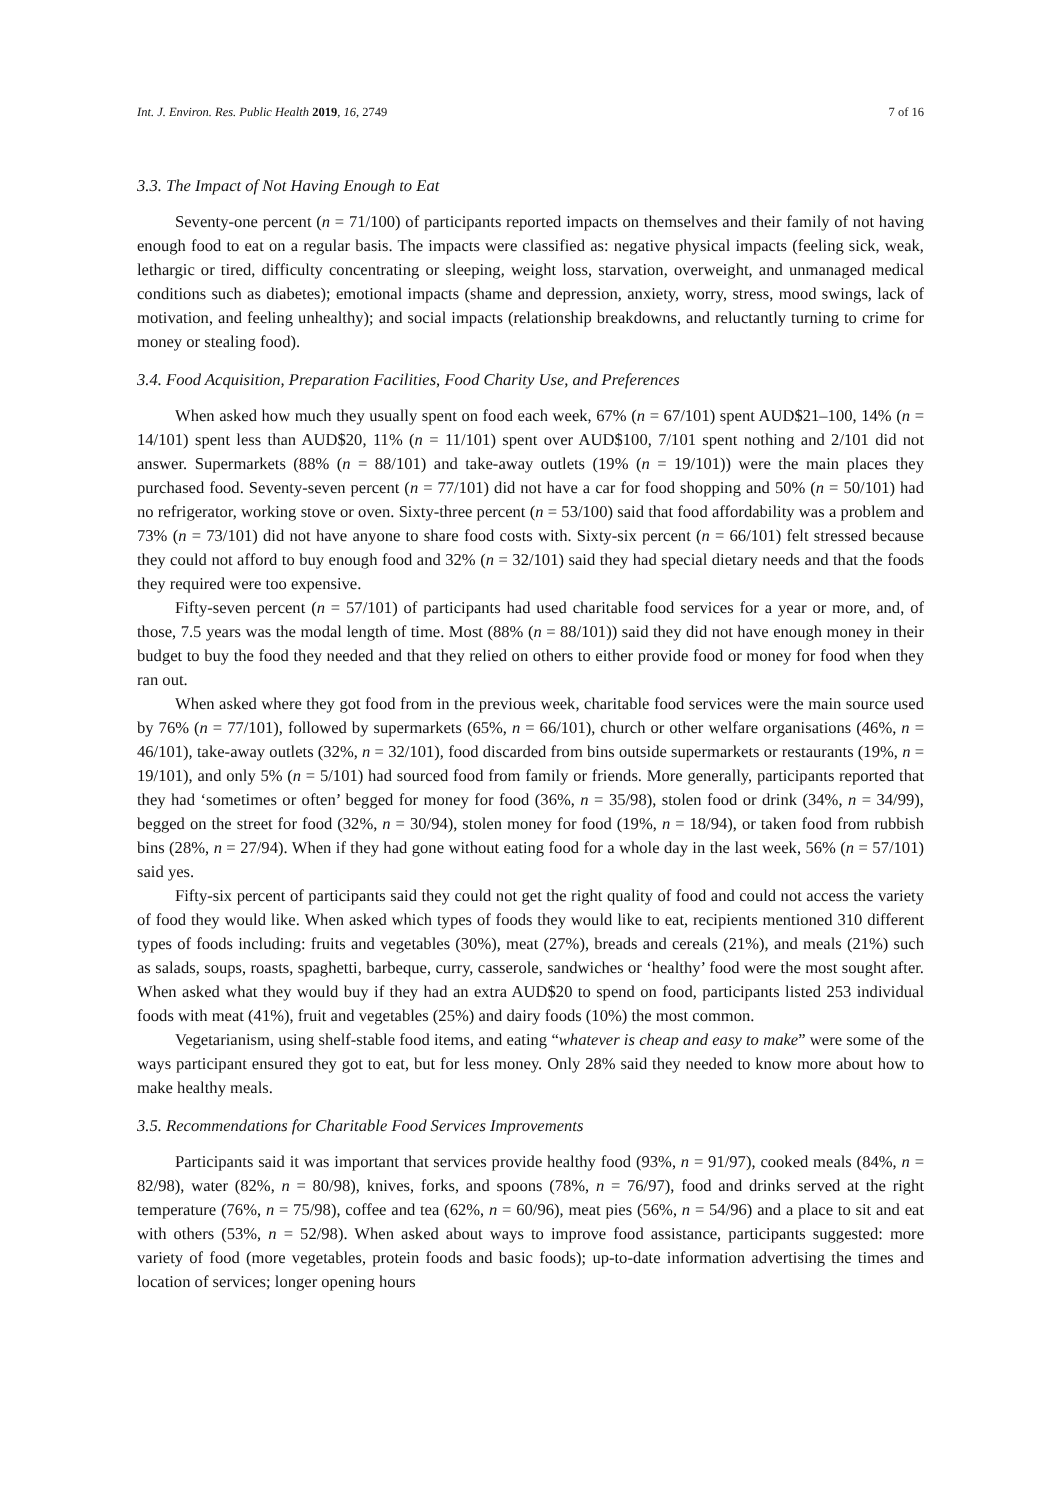Int. J. Environ. Res. Public Health 2019, 16, 2749 7 of 16
3.3. The Impact of Not Having Enough to Eat
Seventy-one percent (n = 71/100) of participants reported impacts on themselves and their family of not having enough food to eat on a regular basis. The impacts were classified as: negative physical impacts (feeling sick, weak, lethargic or tired, difficulty concentrating or sleeping, weight loss, starvation, overweight, and unmanaged medical conditions such as diabetes); emotional impacts (shame and depression, anxiety, worry, stress, mood swings, lack of motivation, and feeling unhealthy); and social impacts (relationship breakdowns, and reluctantly turning to crime for money or stealing food).
3.4. Food Acquisition, Preparation Facilities, Food Charity Use, and Preferences
When asked how much they usually spent on food each week, 67% (n = 67/101) spent AUD$21–100, 14% (n = 14/101) spent less than AUD$20, 11% (n = 11/101) spent over AUD$100, 7/101 spent nothing and 2/101 did not answer. Supermarkets (88% (n = 88/101) and take-away outlets (19% (n = 19/101)) were the main places they purchased food. Seventy-seven percent (n = 77/101) did not have a car for food shopping and 50% (n = 50/101) had no refrigerator, working stove or oven. Sixty-three percent (n = 53/100) said that food affordability was a problem and 73% (n = 73/101) did not have anyone to share food costs with. Sixty-six percent (n = 66/101) felt stressed because they could not afford to buy enough food and 32% (n = 32/101) said they had special dietary needs and that the foods they required were too expensive.
Fifty-seven percent (n = 57/101) of participants had used charitable food services for a year or more, and, of those, 7.5 years was the modal length of time. Most (88% (n = 88/101)) said they did not have enough money in their budget to buy the food they needed and that they relied on others to either provide food or money for food when they ran out.
When asked where they got food from in the previous week, charitable food services were the main source used by 76% (n = 77/101), followed by supermarkets (65%, n = 66/101), church or other welfare organisations (46%, n = 46/101), take-away outlets (32%, n = 32/101), food discarded from bins outside supermarkets or restaurants (19%, n = 19/101), and only 5% (n = 5/101) had sourced food from family or friends. More generally, participants reported that they had ‘sometimes or often’ begged for money for food (36%, n = 35/98), stolen food or drink (34%, n = 34/99), begged on the street for food (32%, n = 30/94), stolen money for food (19%, n = 18/94), or taken food from rubbish bins (28%, n = 27/94). When if they had gone without eating food for a whole day in the last week, 56% (n = 57/101) said yes.
Fifty-six percent of participants said they could not get the right quality of food and could not access the variety of food they would like. When asked which types of foods they would like to eat, recipients mentioned 310 different types of foods including: fruits and vegetables (30%), meat (27%), breads and cereals (21%), and meals (21%) such as salads, soups, roasts, spaghetti, barbeque, curry, casserole, sandwiches or ‘healthy’ food were the most sought after. When asked what they would buy if they had an extra AUD$20 to spend on food, participants listed 253 individual foods with meat (41%), fruit and vegetables (25%) and dairy foods (10%) the most common.
Vegetarianism, using shelf-stable food items, and eating “whatever is cheap and easy to make” were some of the ways participant ensured they got to eat, but for less money. Only 28% said they needed to know more about how to make healthy meals.
3.5. Recommendations for Charitable Food Services Improvements
Participants said it was important that services provide healthy food (93%, n = 91/97), cooked meals (84%, n = 82/98), water (82%, n = 80/98), knives, forks, and spoons (78%, n = 76/97), food and drinks served at the right temperature (76%, n = 75/98), coffee and tea (62%, n = 60/96), meat pies (56%, n = 54/96) and a place to sit and eat with others (53%, n = 52/98). When asked about ways to improve food assistance, participants suggested: more variety of food (more vegetables, protein foods and basic foods); up-to-date information advertising the times and location of services; longer opening hours